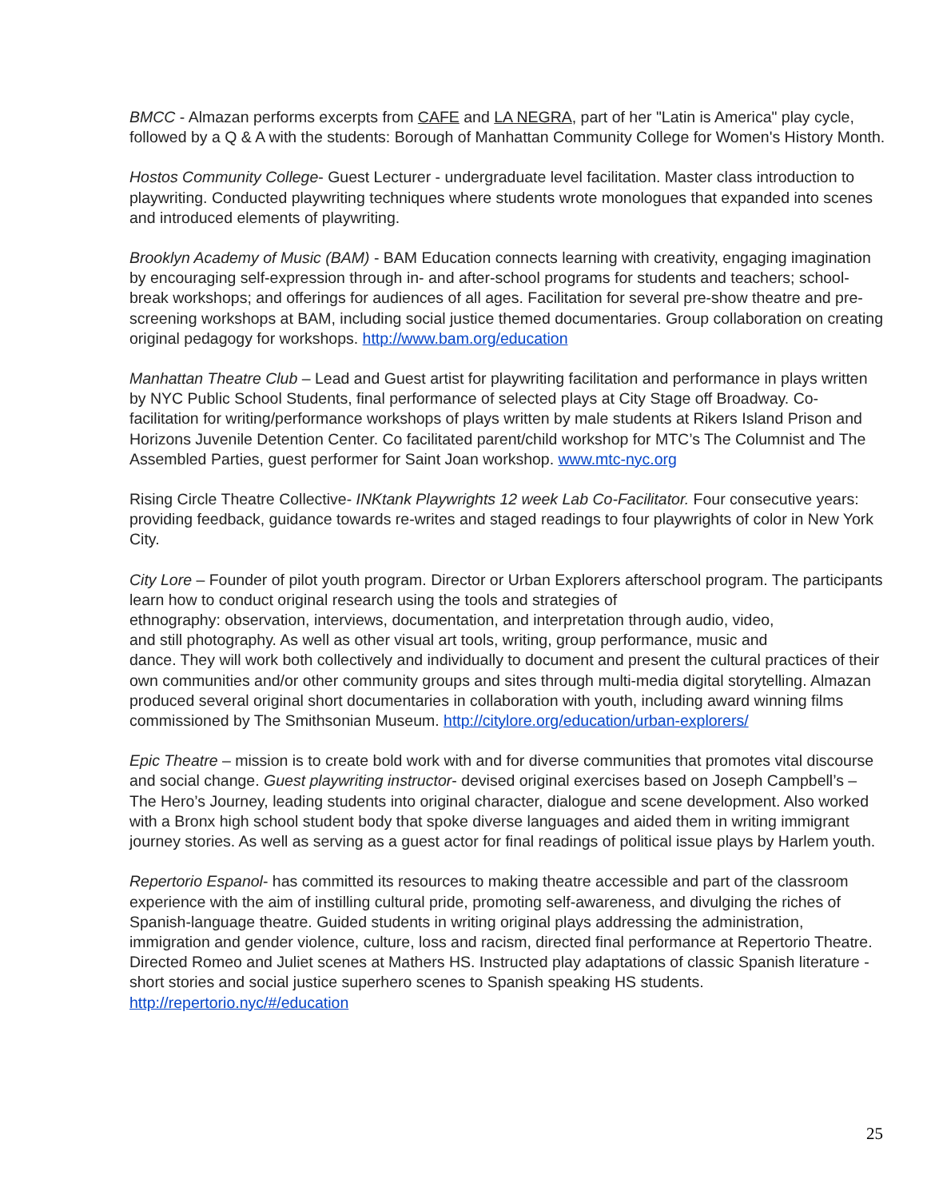BMCC - Almazan performs excerpts from CAFE and LA NEGRA, part of her "Latin is America" play cycle, followed by a Q & A with the students: Borough of Manhattan Community College for Women's History Month.
Hostos Community College- Guest Lecturer - undergraduate level facilitation. Master class introduction to playwriting. Conducted playwriting techniques where students wrote monologues that expanded into scenes and introduced elements of playwriting.
Brooklyn Academy of Music (BAM) - BAM Education connects learning with creativity, engaging imagination by encouraging self-expression through in- and after-school programs for students and teachers; school-break workshops; and offerings for audiences of all ages. Facilitation for several pre-show theatre and pre-screening workshops at BAM, including social justice themed documentaries. Group collaboration on creating original pedagogy for workshops. http://www.bam.org/education
Manhattan Theatre Club – Lead and Guest artist for playwriting facilitation and performance in plays written by NYC Public School Students, final performance of selected plays at City Stage off Broadway. Co- facilitation for writing/performance workshops of plays written by male students at Rikers Island Prison and Horizons Juvenile Detention Center. Co facilitated parent/child workshop for MTC’s The Columnist and The Assembled Parties, guest performer for Saint Joan workshop. www.mtc-nyc.org
Rising Circle Theatre Collective- INKtank Playwrights 12 week Lab Co-Facilitator. Four consecutive years: providing feedback, guidance towards re-writes and staged readings to four playwrights of color in New York City.
City Lore – Founder of pilot youth program. Director or Urban Explorers afterschool program. The participants learn how to conduct original research using the tools and strategies of
ethnography: observation, interviews, documentation, and interpretation through audio, video,
and still photography. As well as other visual art tools, writing, group performance, music and
dance. They will work both collectively and individually to document and present the cultural practices of their own communities and/or other community groups and sites through multi-media digital storytelling. Almazan produced several original short documentaries in collaboration with youth, including award winning films commissioned by The Smithsonian Museum. http://citylore.org/education/urban-explorers/
Epic Theatre – mission is to create bold work with and for diverse communities that promotes vital discourse and social change. Guest playwriting instructor- devised original exercises based on Joseph Campbell’s – The Hero’s Journey, leading students into original character, dialogue and scene development. Also worked with a Bronx high school student body that spoke diverse languages and aided them in writing immigrant journey stories. As well as serving as a guest actor for final readings of political issue plays by Harlem youth.
Repertorio Espanol- has committed its resources to making theatre accessible and part of the classroom experience with the aim of instilling cultural pride, promoting self-awareness, and divulging the riches of Spanish-language theatre. Guided students in writing original plays addressing the administration, immigration and gender violence, culture, loss and racism, directed final performance at Repertorio Theatre. Directed Romeo and Juliet scenes at Mathers HS. Instructed play adaptations of classic Spanish literature - short stories and social justice superhero scenes to Spanish speaking HS students. http://repertorio.nyc/#/education
25